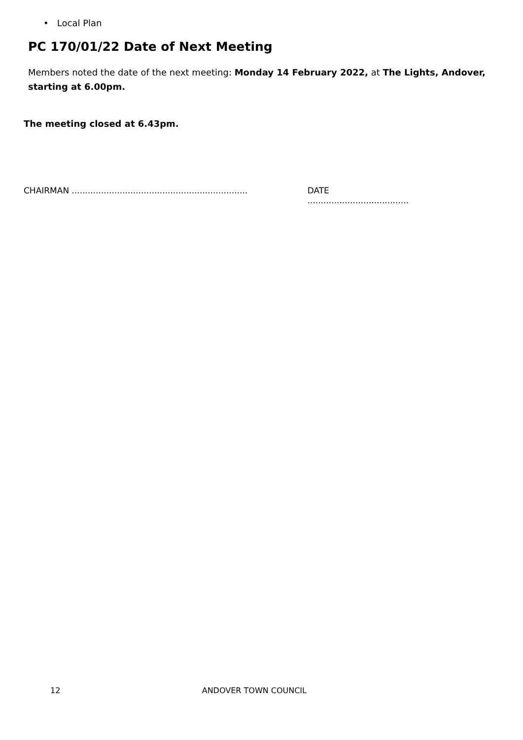• Local Plan
PC 170/01/22 Date of Next Meeting
Members noted the date of the next meeting: Monday 14 February 2022, at The Lights, Andover, starting at 6.00pm.
The meeting closed at 6.43pm.
CHAIRMAN .................................................................. DATE ......................................
12 ANDOVER TOWN COUNCIL